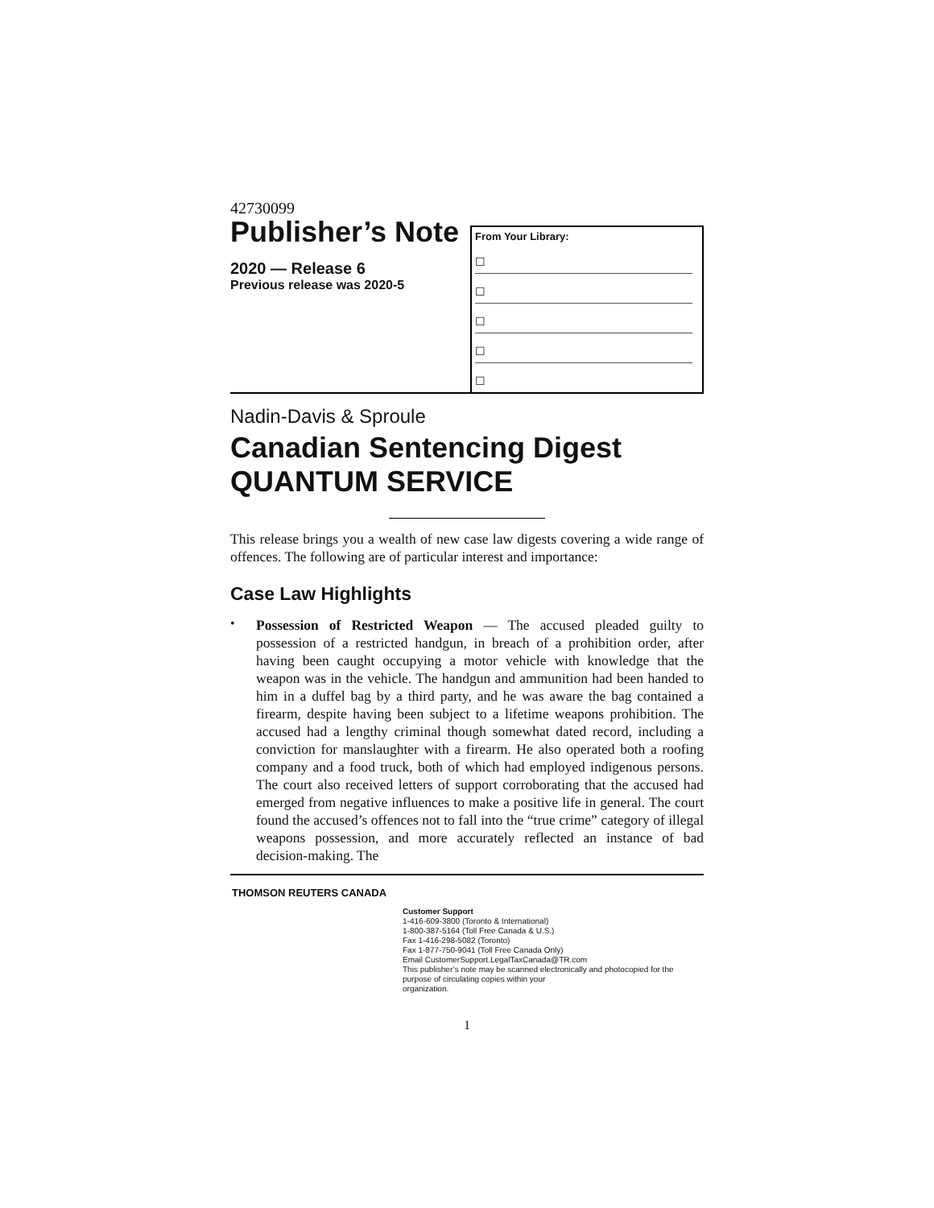42730099
Publisher’s Note
2020 — Release 6
Previous release was 2020-5
From Your Library:
☐
☐
☐
☐
☐
Nadin-Davis & Sproule
Canadian Sentencing Digest
QUANTUM SERVICE
This release brings you a wealth of new case law digests covering a wide range of offences. The following are of particular interest and importance:
Case Law Highlights
•
Possession of Restricted Weapon — The accused pleaded guilty to possession of a restricted handgun, in breach of a prohibition order, after having been caught occupying a motor vehicle with knowledge that the weapon was in the vehicle. The handgun and ammunition had been handed to him in a duffel bag by a third party, and he was aware the bag contained a firearm, despite having been subject to a lifetime weapons prohibition. The accused had a lengthy criminal though somewhat dated record, including a conviction for manslaughter with a firearm. He also operated both a roofing company and a food truck, both of which had employed indigenous persons. The court also received letters of support corroborating that the accused had emerged from negative influences to make a positive life in general. The court found the accused’s offences not to fall into the “true crime” category of illegal weapons possession, and more accurately reflected an instance of bad decision-making. The
THOMSON REUTERS CANADA
Customer Support
1-416-609-3800 (Toronto & International)
1-800-387-5164 (Toll Free Canada & U.S.)
Fax 1-416-298-5082 (Toronto)
Fax 1-877-750-9041 (Toll Free Canada Only)
Email CustomerSupport.LegalTaxCanada@TR.com
This publisher’s note may be scanned electronically and photocopied for the purpose of circulating copies within your
organization.
1